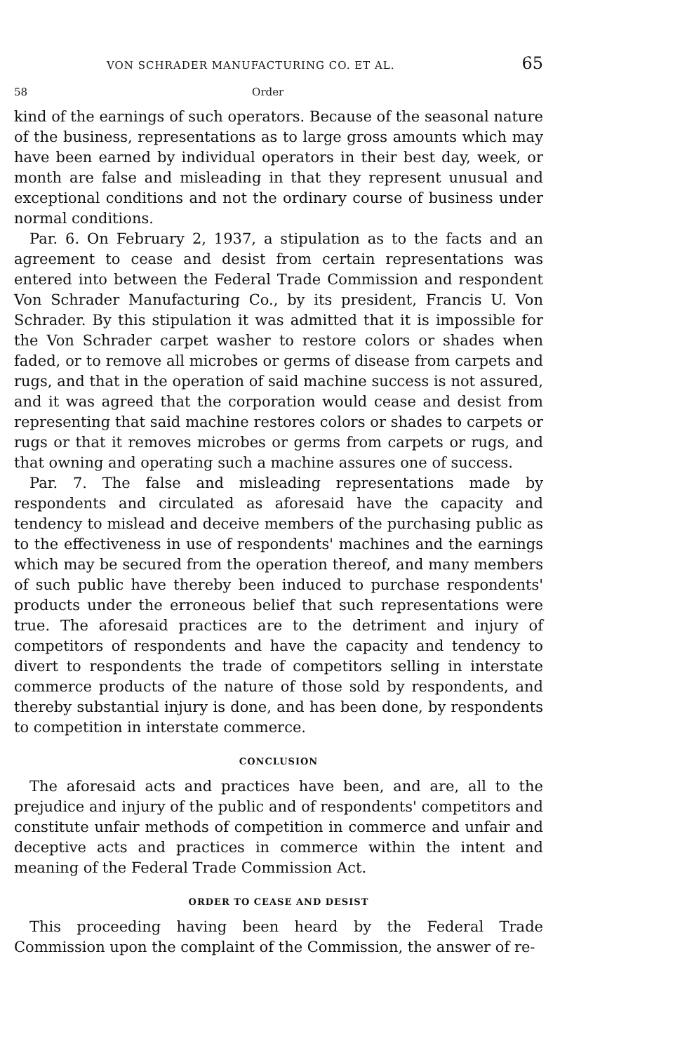VON SCHRADER MANUFACTURING CO. ET AL. 65
58 Order
kind of the earnings of such operators. Because of the seasonal nature of the business, representations as to large gross amounts which may have been earned by individual operators in their best day, week, or month are false and misleading in that they represent unusual and exceptional conditions and not the ordinary course of business under normal conditions.
Par. 6. On February 2, 1937, a stipulation as to the facts and an agreement to cease and desist from certain representations was entered into between the Federal Trade Commission and respondent Von Schrader Manufacturing Co., by its president, Francis U. Von Schrader. By this stipulation it was admitted that it is impossible for the Von Schrader carpet washer to restore colors or shades when faded, or to remove all microbes or germs of disease from carpets and rugs, and that in the operation of said machine success is not assured, and it was agreed that the corporation would cease and desist from representing that said machine restores colors or shades to carpets or rugs or that it removes microbes or germs from carpets or rugs, and that owning and operating such a machine assures one of success.
Par. 7. The false and misleading representations made by respondents and circulated as aforesaid have the capacity and tendency to mislead and deceive members of the purchasing public as to the effectiveness in use of respondents' machines and the earnings which may be secured from the operation thereof, and many members of such public have thereby been induced to purchase respondents' products under the erroneous belief that such representations were true. The aforesaid practices are to the detriment and injury of competitors of respondents and have the capacity and tendency to divert to respondents the trade of competitors selling in interstate commerce products of the nature of those sold by respondents, and thereby substantial injury is done, and has been done, by respondents to competition in interstate commerce.
CONCLUSION
The aforesaid acts and practices have been, and are, all to the prejudice and injury of the public and of respondents' competitors and constitute unfair methods of competition in commerce and unfair and deceptive acts and practices in commerce within the intent and meaning of the Federal Trade Commission Act.
ORDER TO CEASE AND DESIST
This proceeding having been heard by the Federal Trade Commission upon the complaint of the Commission, the answer of re-